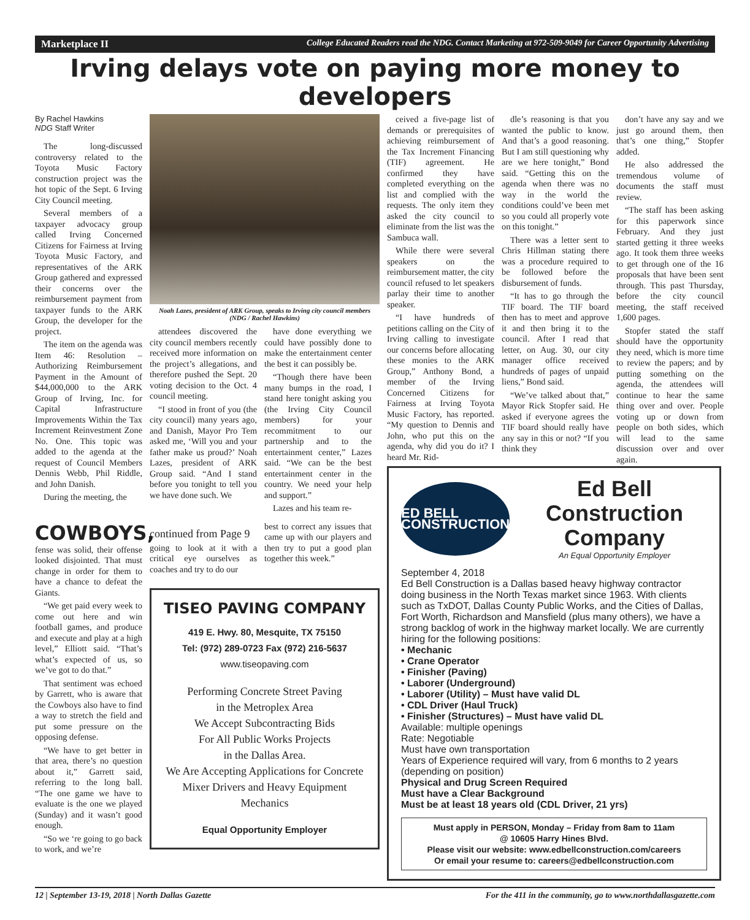Marketplace II College Educated Readers read the NDG. Contact Marketing at 972-509-9049 for Career Opportunity Advertising
Irving delays vote on paying more money to developers
By Rachel Hawkins
NDG Staff Writer
The long-discussed controversy related to the Toyota Music Factory construction project was the hot topic of the Sept. 6 Irving City Council meeting.
Several members of a taxpayer advocacy group called Irving Concerned Citizens for Fairness at Irving Toyota Music Factory, and representatives of the ARK Group gathered and expressed their concerns over the reimbursement payment from taxpayer funds to the ARK Group, the developer for the project.
The item on the agenda was Item 46: Resolution – Authorizing Reimbursement Payment in the Amount of $44,000,000 to the ARK Group of Irving, Inc. for Capital Infrastructure Improvements Within the Tax Increment Reinvestment Zone No. One. This topic was added to the agenda at the request of Council Members Dennis Webb, Phil Riddle, and John Danish.
During the meeting, the
Noah Lazes, president of ARK Group, speaks to Irving city council members (NDG / Rachel Hawkins)
attendees discovered the city council members recently received more information on the project’s allegations, and therefore pushed the Sept. 20 voting decision to the Oct. 4 council meeting.
“I stood in front of you (the city council) many years ago, and Danish, Mayor Pro Tem asked me, ‘Will you and your father make us proud?’ Noah Lazes, president of ARK Group said. “And I stand before you tonight to tell you we have done such. We
have done everything we could have possibly done to make the entertainment center the best it can possibly be.
“Though there have been many bumps in the road, I stand here tonight asking you (the Irving City Council members) for your recommitment to our partnership and to the entertainment center,” Lazes said. “We can be the best entertainment center in the country. We need your help and support.”
Lazes and his team re-
ceived a five-page list of demands or prerequisites of achieving reimbursement of the Tax Increment Financing (TIF) agreement. He confirmed they have completed everything on the list and complied with the requests. The only item they asked the city council to eliminate from the list was the Sambuca wall.
While there were several speakers on the reimbursement matter, the city council refused to let speakers parlay their time to another speaker.
“I have hundreds of petitions calling on the City of Irving calling to investigate our concerns before allocating these monies to the ARK Group,” Anthony Bond, a member of the Irving Concerned Citizens for Fairness at Irving Toyota Music Factory, has reported. “My question to Dennis and John, who put this on the agenda, why did you do it? I heard Mr. Rid-
dle’s reasoning is that you wanted the public to know. And that’s a good reasoning. But I am still questioning why are we here tonight,” Bond said. “Getting this on the agenda when there was no way in the world the conditions could’ve been met so you could all properly vote on this tonight.”
There was a letter sent to Chris Hillman stating there was a procedure required to be followed before the disbursement of funds.
“It has to go through the TIF board. The TIF board then has to meet and approve it and then bring it to the council. After I read that letter, on Aug. 30, our city manager office received hundreds of pages of unpaid liens,” Bond said.
“We’ve talked about that,” Mayor Rick Stopfer said. He asked if everyone agrees the TIF board should really have any say in this or not? “If you think they
don’t have any say and we just go around them, then that’s one thing,” Stopfer added.
He also addressed the tremendous volume of documents the staff must review.
“The staff has been asking for this paperwork since February. And they just started getting it three weeks ago. It took them three weeks to get through one of the 16 proposals that have been sent through. This past Thursday, before the city council meeting, the staff received 1,600 pages.
Stopfer stated the staff should have the opportunity they need, which is more time to review the papers; and by putting something on the agenda, the attendees will continue to hear the same thing over and over. People voting up or down from people on both sides, which will lead to the same discussion over and over again.
COWBOYS,
fense was solid, their offense looked disjointed. That must change in order for them to have a chance to defeat the Giants.
“We get paid every week to come out here and win football games, and produce and execute and play at a high level,” Elliott said. “That’s what’s expected of us, so we’ve got to do that.”
That sentiment was echoed by Garrett, who is aware that the Cowboys also have to find a way to stretch the field and put some pressure on the opposing defense.
“We have to get better in that area, there’s no question about it,” Garrett said, referring to the long ball. “The one game we have to evaluate is the one we played (Sunday) and it wasn’t good enough.
“So we ‘re going to go back to work, and we’re
continued from Page 9
going to look at it with a critical eye ourselves as coaches and try to do our
best to correct any issues that came up with our players and then try to put a good plan together this week.”
TISEO PAVING COMPANY
419 E. Hwy. 80, Mesquite, TX 75150
Tel: (972) 289-0723 Fax (972) 216-5637
www.tiseopaving.com
Performing Concrete Street Paving
in the Metroplex Area
We Accept Subcontracting Bids
For All Public Works Projects
in the Dallas Area.
We Are Accepting Applications for Concrete Mixer Drivers and Heavy Equipment Mechanics
Equal Opportunity Employer
ED BELL
CONSTRUCTION
Ed Bell Construction Company
An Equal Opportunity Employer
September 4, 2018
Ed Bell Construction is a Dallas based heavy highway contractor doing business in the North Texas market since 1963. With clients such as TxDOT, Dallas County Public Works, and the Cities of Dallas, Fort Worth, Richardson and Mansfield (plus many others), we have a strong backlog of work in the highway market locally. We are currently hiring for the following positions:
• Mechanic
• Crane Operator
• Finisher (Paving)
• Laborer (Underground)
• Laborer (Utility) – Must have valid DL
• CDL Driver (Haul Truck)
• Finisher (Structures) – Must have valid DL
Available: multiple openings
Rate: Negotiable
Must have own transportation
Years of Experience required will vary, from 6 months to 2 years (depending on position)
Physical and Drug Screen Required
Must have a Clear Background
Must be at least 18 years old (CDL Driver, 21 yrs)
Must apply in PERSON, Monday – Friday from 8am to 11am
@ 10605 Harry Hines Blvd.
Please visit our website: www.edbellconstruction.com/careers
Or email your resume to: careers@edbellconstruction.com
12 | September 13-19, 2018 | North Dallas Gazette For the 411 in the community, go to www.northdallasgazette.com